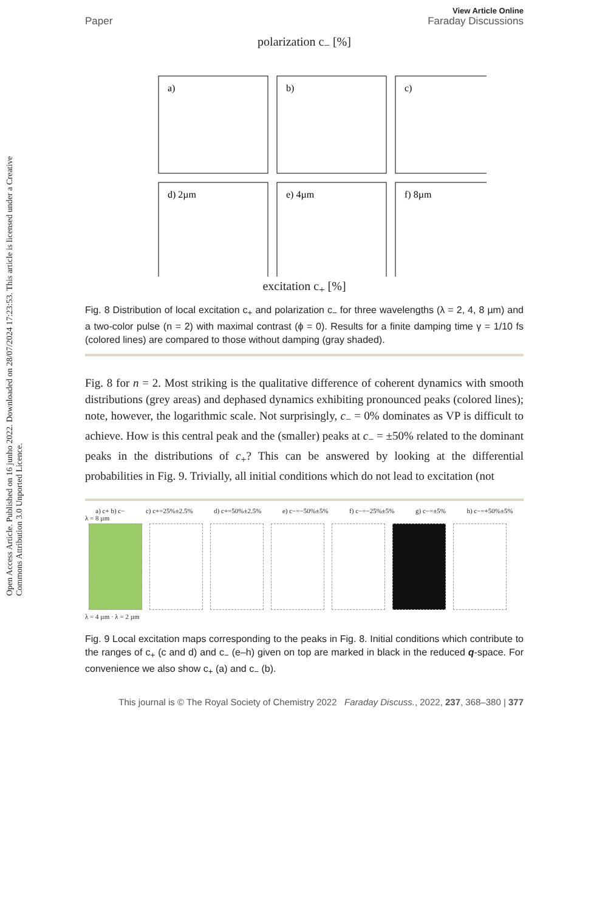Open Access Article. Published on 16 junho 2022. Downloaded on 28/07/2024 17:23:53. This article is licensed under a Creative Commons Attribution 3.0 Unported Licence.
Paper View Article Online
Faraday Discussions
polarization c<sub>−</sub> [%]
a)
b)
c)
d) 2µm
e) 4µm
f) 8µm
excitation c<sub>+</sub> [%]
Fig. 8 Distribution of local excitation c<sub>+</sub> and polarization c<sub>−</sub> for three wavelengths (λ = 2, 4, 8 µm) and a two-color pulse (n = 2) with maximal contrast (ϕ = 0). Results for a finite damping time γ = 1/10 fs (colored lines) are compared to those without damping (gray shaded).
Fig. 8 for n = 2. Most striking is the qualitative difference of coherent dynamics with smooth distributions (grey areas) and dephased dynamics exhibiting pronounced peaks (colored lines); note, however, the logarithmic scale. Not surprisingly, c<sub>−</sub> = 0% dominates as VP is difficult to achieve. How is this central peak and the (smaller) peaks at c<sub>−</sub> = ±50% related to the dominant peaks in the distributions of c<sub>+</sub>? This can be answered by looking at the differential probabilities in Fig. 9. Trivially, all initial conditions which do not lead to excitation (not
a) c+ b) c− c) c+=25%±2.5% d) c+=50%±2.5% e) c−=−50%±5% f) c−=−25%±5% g) c−=±5% h) c−=+50%±5%
λ = 8 µm
λ = 4 µm · λ = 2 µm
Fig. 9 Local excitation maps corresponding to the peaks in Fig. 8. Initial conditions which contribute to the ranges of c<sub>+</sub> (c and d) and c<sub>−</sub> (e–h) given on top are marked in black in the reduced q-space. For convenience we also show c<sub>+</sub> (a) and c<sub>−</sub> (b).
This journal is © The Royal Society of Chemistry 2022 Faraday Discuss., 2022, 237, 368–380 | 377